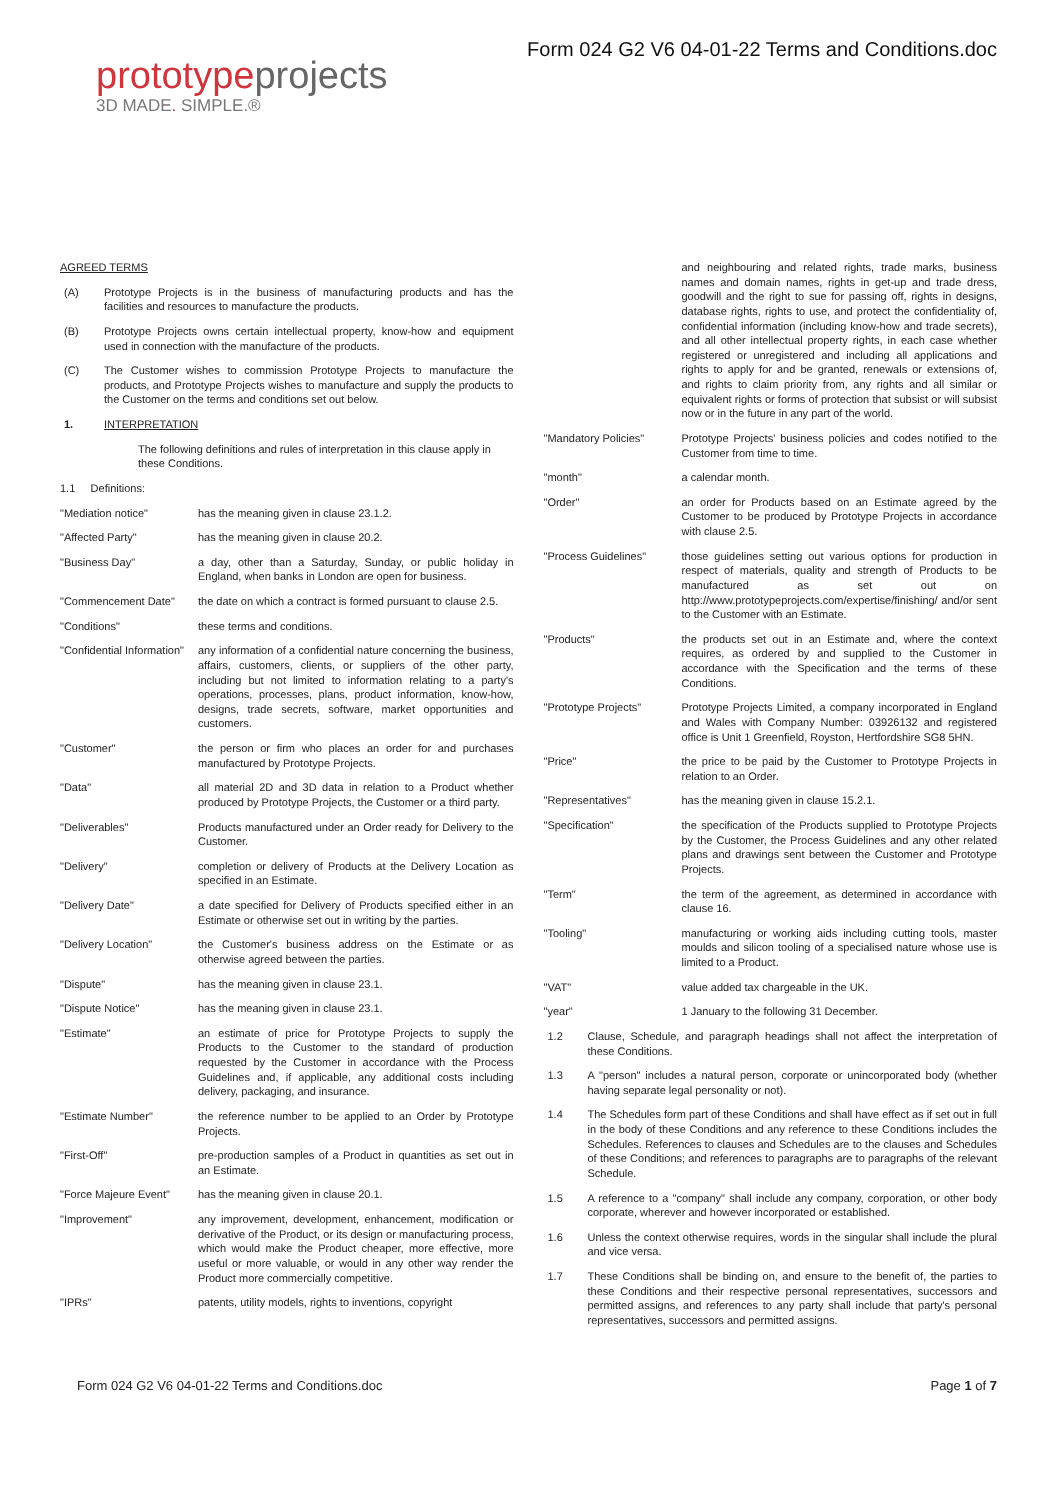prototype projects
3D MADE. SIMPLE.®
Form 024 G2 V6 04-01-22 Terms and Conditions.doc
AGREED TERMS
(A) Prototype Projects is in the business of manufacturing products and has the facilities and resources to manufacture the products.
(B) Prototype Projects owns certain intellectual property, know-how and equipment used in connection with the manufacture of the products.
(C) The Customer wishes to commission Prototype Projects to manufacture the products, and Prototype Projects wishes to manufacture and supply the products to the Customer on the terms and conditions set out below.
1. INTERPRETATION
The following definitions and rules of interpretation in this clause apply in these Conditions.
1.1 Definitions:
| "Mediation notice" | has the meaning given in clause 23.1.2. |
| "Affected Party" | has the meaning given in clause 20.2. |
| "Business Day" | a day, other than a Saturday, Sunday, or public holiday in England, when banks in London are open for business. |
| "Commencement Date" | the date on which a contract is formed pursuant to clause 2.5. |
| "Conditions" | these terms and conditions. |
| "Confidential Information" | any information of a confidential nature concerning the business, affairs, customers, clients, or suppliers of the other party, including but not limited to information relating to a party's operations, processes, plans, product information, know-how, designs, trade secrets, software, market opportunities and customers. |
| "Customer" | the person or firm who places an order for and purchases manufactured by Prototype Projects. |
| "Data" | all material 2D and 3D data in relation to a Product whether produced by Prototype Projects, the Customer or a third party. |
| "Deliverables" | Products manufactured under an Order ready for Delivery to the Customer. |
| "Delivery" | completion or delivery of Products at the Delivery Location as specified in an Estimate. |
| "Delivery Date" | a date specified for Delivery of Products specified either in an Estimate or otherwise set out in writing by the parties. |
| "Delivery Location" | the Customer's business address on the Estimate or as otherwise agreed between the parties. |
| "Dispute" | has the meaning given in clause 23.1. |
| "Dispute Notice" | has the meaning given in clause 23.1. |
| "Estimate" | an estimate of price for Prototype Projects to supply the Products to the Customer to the standard of production requested by the Customer in accordance with the Process Guidelines and, if applicable, any additional costs including delivery, packaging, and insurance. |
| "Estimate Number" | the reference number to be applied to an Order by Prototype Projects. |
| "First-Off" | pre-production samples of a Product in quantities as set out in an Estimate. |
| "Force Majeure Event" | has the meaning given in clause 20.1. |
| "Improvement" | any improvement, development, enhancement, modification or derivative of the Product, or its design or manufacturing process, which would make the Product cheaper, more effective, more useful or more valuable, or would in any other way render the Product more commercially competitive. |
| "IPRs" | patents, utility models, rights to inventions, copyright |
and neighbouring and related rights, trade marks, business names and domain names, rights in get-up and trade dress, goodwill and the right to sue for passing off, rights in designs, database rights, rights to use, and protect the confidentiality of, confidential information (including know-how and trade secrets), and all other intellectual property rights, in each case whether registered or unregistered and including all applications and rights to apply for and be granted, renewals or extensions of, and rights to claim priority from, any rights and all similar or equivalent rights or forms of protection that subsist or will subsist now or in the future in any part of the world.
| "Mandatory Policies" | Prototype Projects' business policies and codes notified to the Customer from time to time. |
| "month" | a calendar month. |
| "Order" | an order for Products based on an Estimate agreed by the Customer to be produced by Prototype Projects in accordance with clause 2.5. |
| "Process Guidelines" | those guidelines setting out various options for production in respect of materials, quality and strength of Products to be manufactured as set out on http://www.prototypeprojects.com/expertise/finishing/ and/or sent to the Customer with an Estimate. |
| "Products" | the products set out in an Estimate and, where the context requires, as ordered by and supplied to the Customer in accordance with the Specification and the terms of these Conditions. |
| "Prototype Projects" | Prototype Projects Limited, a company incorporated in England and Wales with Company Number: 03926132 and registered office is Unit 1 Greenfield, Royston, Hertfordshire SG8 5HN. |
| "Price" | the price to be paid by the Customer to Prototype Projects in relation to an Order. |
| "Representatives" | has the meaning given in clause 15.2.1. |
| "Specification" | the specification of the Products supplied to Prototype Projects by the Customer, the Process Guidelines and any other related plans and drawings sent between the Customer and Prototype Projects. |
| "Term" | the term of the agreement, as determined in accordance with clause 16. |
| "Tooling" | manufacturing or working aids including cutting tools, master moulds and silicon tooling of a specialised nature whose use is limited to a Product. |
| "VAT" | value added tax chargeable in the UK. |
| "year" | 1 January to the following 31 December. |
1.2 Clause, Schedule, and paragraph headings shall not affect the interpretation of these Conditions.
1.3 A "person" includes a natural person, corporate or unincorporated body (whether having separate legal personality or not).
1.4 The Schedules form part of these Conditions and shall have effect as if set out in full in the body of these Conditions and any reference to these Conditions includes the Schedules. References to clauses and Schedules are to the clauses and Schedules of these Conditions; and references to paragraphs are to paragraphs of the relevant Schedule.
1.5 A reference to a "company" shall include any company, corporation, or other body corporate, wherever and however incorporated or established.
1.6 Unless the context otherwise requires, words in the singular shall include the plural and vice versa.
1.7 These Conditions shall be binding on, and ensure to the benefit of, the parties to these Conditions and their respective personal representatives, successors and permitted assigns, and references to any party shall include that party's personal representatives, successors and permitted assigns.
Form 024 G2 V6 04-01-22 Terms and Conditions.doc Page 1 of 7